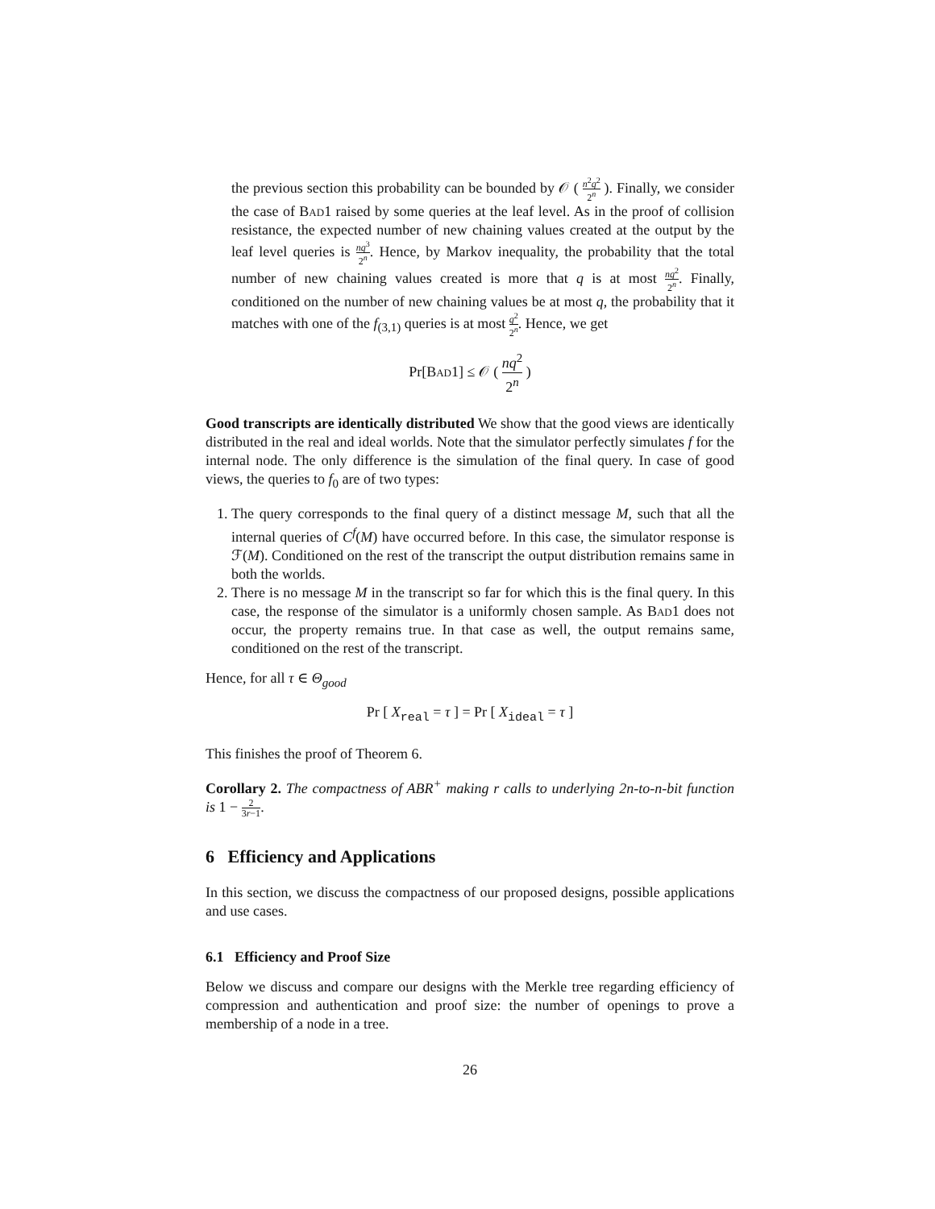the previous section this probability can be bounded by 𝒪 ( n<sup>2</sup>q<sup>2</sup> 2<sup>n</sup> ). Finally, we consider the case of Bad1 raised by some queries at the leaf level. As in the proof of collision resistance, the expected number of new chaining values created at the output by the leaf level queries is nq<sup>3</sup> 2<sup>n</sup>. Hence, by Markov inequality, the probability that the total number of new chaining values created is more that q is at most nq<sup>2</sup> 2<sup>n</sup>. Finally, conditioned on the number of new chaining values be at most q, the probability that it matches with one of the f<sub>(3,1)</sub> queries is at most q<sup>2</sup> 2<sup>n</sup>. Hence, we get
Pr[Bad1] ≤ 𝒪 ( nq<sup>2</sup> 2<sup>n</sup> )
Good transcripts are identically distributed We show that the good views are identically distributed in the real and ideal worlds. Note that the simulator perfectly simulates f for the internal node. The only difference is the simulation of the final query. In case of good views, the queries to f<sub>0</sub> are of two types:
1. The query corresponds to the final query of a distinct message M, such that all the internal queries of C<sup>f</sup>(M) have occurred before. In this case, the simulator response is ℱ(M). Conditioned on the rest of the transcript the output distribution remains same in both the worlds.
2. There is no message M in the transcript so far for which this is the final query. In this case, the response of the simulator is a uniformly chosen sample. As Bad1 does not occur, the property remains true. In that case as well, the output remains same, conditioned on the rest of the transcript.
Hence, for all τ ∈ Θ<sub>good</sub>
Pr [ X<sub>real</sub> = τ ] = Pr [ X<sub>ideal</sub> = τ ]
This finishes the proof of Theorem 6.
Corollary 2. The compactness of ABR<sup>+</sup> making r calls to underlying 2n-to-n-bit function is 1 − 2 3r−1.
6 Efficiency and Applications
In this section, we discuss the compactness of our proposed designs, possible applications and use cases.
6.1 Efficiency and Proof Size
Below we discuss and compare our designs with the Merkle tree regarding efficiency of compression and authentication and proof size: the number of openings to prove a membership of a node in a tree.
26